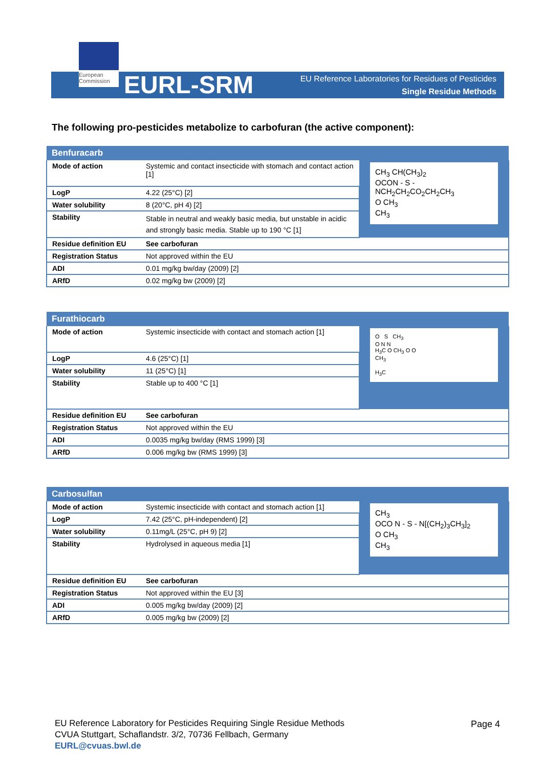European Commission
EURL-SRM
EU Reference Laboratories for Residues of Pesticides
Single Residue Methods
The following pro-pesticides metabolize to carbofuran (the active component):
| Benfuracarb | | |
| --- | --- | --- |
| Mode of action | Systemic and contact insecticide with stomach and contact action [1] | CH<sub>3</sub> CH(CH<sub>3</sub>)<sub>2</sub> OCON - S - NCH<sub>2</sub>CH<sub>2</sub>CO<sub>2</sub>CH<sub>2</sub>CH<sub>3</sub> O CH<sub>3</sub> CH<sub>3</sub> |
| LogP | 4.22 (25°C) [2] | |
| Water solubility | 8 (20°C, pH 4) [2] | |
| Stability | Stable in neutral and weakly basic media, but unstable in acidic and strongly basic media. Stable up to 190 °C [1] | |
| Residue definition EU | See carbofuran | |
| Registration Status | Not approved within the EU | |
| ADI | 0.01 mg/kg bw/day (2009) [2] | |
| ARfD | 0.02 mg/kg bw (2009) [2] | |
| Furathiocarb | | |
| --- | --- | --- |
| Mode of action | Systemic insecticide with contact and stomach action [1] | O S CH<sub>3</sub> O N N H<sub>3</sub>C O CH<sub>3</sub> O O CH<sub>3</sub> H<sub>3</sub>C |
| LogP | 4.6 (25°C) [1] | |
| Water solubility | 11 (25°C) [1] | |
| Stability | Stable up to 400 °C [1] | |
| Residue definition EU | See carbofuran | |
| Registration Status | Not approved within the EU | |
| ADI | 0.0035 mg/kg bw/day (RMS 1999) [3] | |
| ARfD | 0.006 mg/kg bw (RMS 1999) [3] | |
| Carbosulfan | | |
| --- | --- | --- |
| Mode of action | Systemic insecticide with contact and stomach action [1] | CH<sub>3</sub> OCO N - S - N[(CH<sub>2</sub>)<sub>3</sub>CH<sub>3</sub>]<sub>2</sub> O CH<sub>3</sub> CH<sub>3</sub> |
| LogP | 7.42 (25°C, pH-independent) [2] | |
| Water solubility | 0.11mg/L (25°C, pH 9) [2] | |
| Stability | Hydrolysed in aqueous media [1] | |
| Residue definition EU | See carbofuran | |
| Registration Status | Not approved within the EU [3] | |
| ADI | 0.005 mg/kg bw/day (2009) [2] | |
| ARfD | 0.005 mg/kg bw (2009) [2] | |
EU Reference Laboratory for Pesticides Requiring Single Residue Methods
CVUA Stuttgart, Schaflandstr. 3/2, 70736 Fellbach, Germany
EURL@cvuas.bwl.de
Page 4